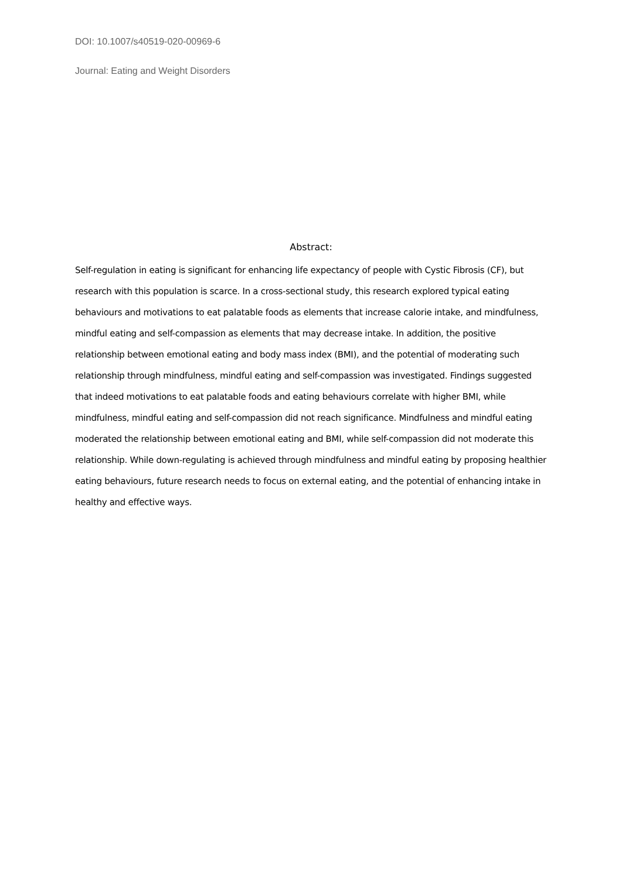DOI: 10.1007/s40519-020-00969-6
Journal: Eating and Weight Disorders
Abstract:
Self-regulation in eating is significant for enhancing life expectancy of people with Cystic Fibrosis (CF), but research with this population is scarce. In a cross-sectional study, this research explored typical eating behaviours and motivations to eat palatable foods as elements that increase calorie intake, and mindfulness, mindful eating and self-compassion as elements that may decrease intake. In addition, the positive relationship between emotional eating and body mass index (BMI), and the potential of moderating such relationship through mindfulness, mindful eating and self-compassion was investigated. Findings suggested that indeed motivations to eat palatable foods and eating behaviours correlate with higher BMI, while mindfulness, mindful eating and self-compassion did not reach significance. Mindfulness and mindful eating moderated the relationship between emotional eating and BMI, while self-compassion did not moderate this relationship. While down-regulating is achieved through mindfulness and mindful eating by proposing healthier eating behaviours, future research needs to focus on external eating, and the potential of enhancing intake in healthy and effective ways.